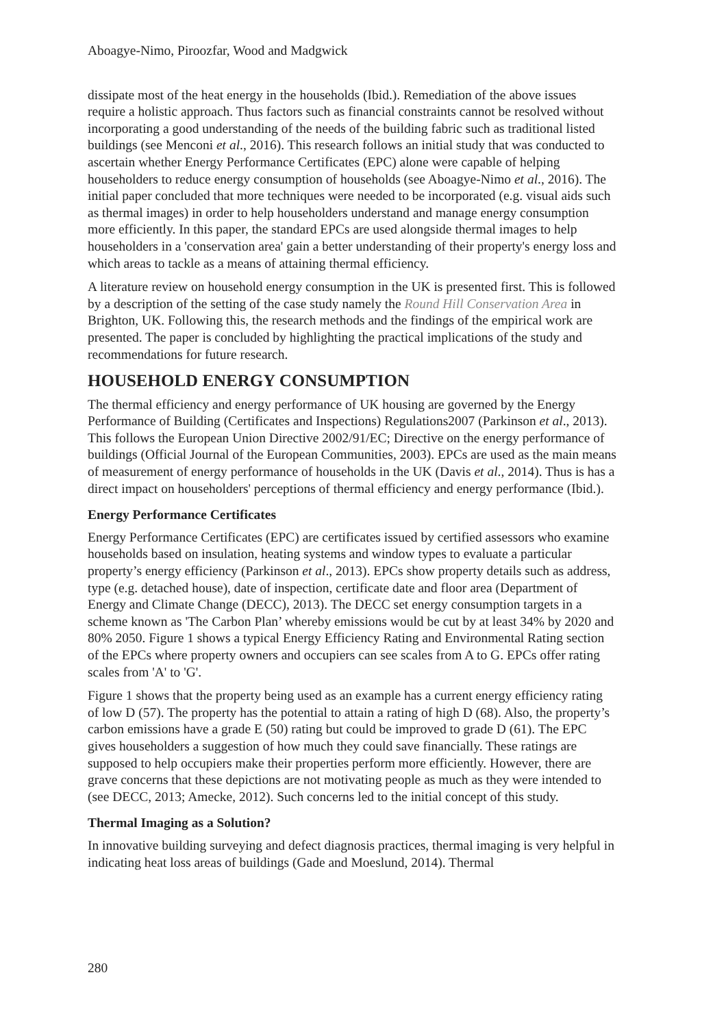Aboagye-Nimo, Piroozfar, Wood and Madgwick
dissipate most of the heat energy in the households (Ibid.). Remediation of the above issues require a holistic approach. Thus factors such as financial constraints cannot be resolved without incorporating a good understanding of the needs of the building fabric such as traditional listed buildings (see Menconi et al., 2016). This research follows an initial study that was conducted to ascertain whether Energy Performance Certificates (EPC) alone were capable of helping householders to reduce energy consumption of households (see Aboagye-Nimo et al., 2016). The initial paper concluded that more techniques were needed to be incorporated (e.g. visual aids such as thermal images) in order to help householders understand and manage energy consumption more efficiently. In this paper, the standard EPCs are used alongside thermal images to help householders in a 'conservation area' gain a better understanding of their property's energy loss and which areas to tackle as a means of attaining thermal efficiency.
A literature review on household energy consumption in the UK is presented first. This is followed by a description of the setting of the case study namely the Round Hill Conservation Area in Brighton, UK. Following this, the research methods and the findings of the empirical work are presented. The paper is concluded by highlighting the practical implications of the study and recommendations for future research.
HOUSEHOLD ENERGY CONSUMPTION
The thermal efficiency and energy performance of UK housing are governed by the Energy Performance of Building (Certificates and Inspections) Regulations2007 (Parkinson et al., 2013). This follows the European Union Directive 2002/91/EC; Directive on the energy performance of buildings (Official Journal of the European Communities, 2003). EPCs are used as the main means of measurement of energy performance of households in the UK (Davis et al., 2014). Thus is has a direct impact on householders' perceptions of thermal efficiency and energy performance (Ibid.).
Energy Performance Certificates
Energy Performance Certificates (EPC) are certificates issued by certified assessors who examine households based on insulation, heating systems and window types to evaluate a particular property’s energy efficiency (Parkinson et al., 2013). EPCs show property details such as address, type (e.g. detached house), date of inspection, certificate date and floor area (Department of Energy and Climate Change (DECC), 2013). The DECC set energy consumption targets in a scheme known as 'The Carbon Plan’ whereby emissions would be cut by at least 34% by 2020 and 80% 2050. Figure 1 shows a typical Energy Efficiency Rating and Environmental Rating section of the EPCs where property owners and occupiers can see scales from A to G. EPCs offer rating scales from 'A' to 'G'.
Figure 1 shows that the property being used as an example has a current energy efficiency rating of low D (57). The property has the potential to attain a rating of high D (68). Also, the property’s carbon emissions have a grade E (50) rating but could be improved to grade D (61). The EPC gives householders a suggestion of how much they could save financially. These ratings are supposed to help occupiers make their properties perform more efficiently. However, there are grave concerns that these depictions are not motivating people as much as they were intended to (see DECC, 2013; Amecke, 2012). Such concerns led to the initial concept of this study.
Thermal Imaging as a Solution?
In innovative building surveying and defect diagnosis practices, thermal imaging is very helpful in indicating heat loss areas of buildings (Gade and Moeslund, 2014). Thermal
280